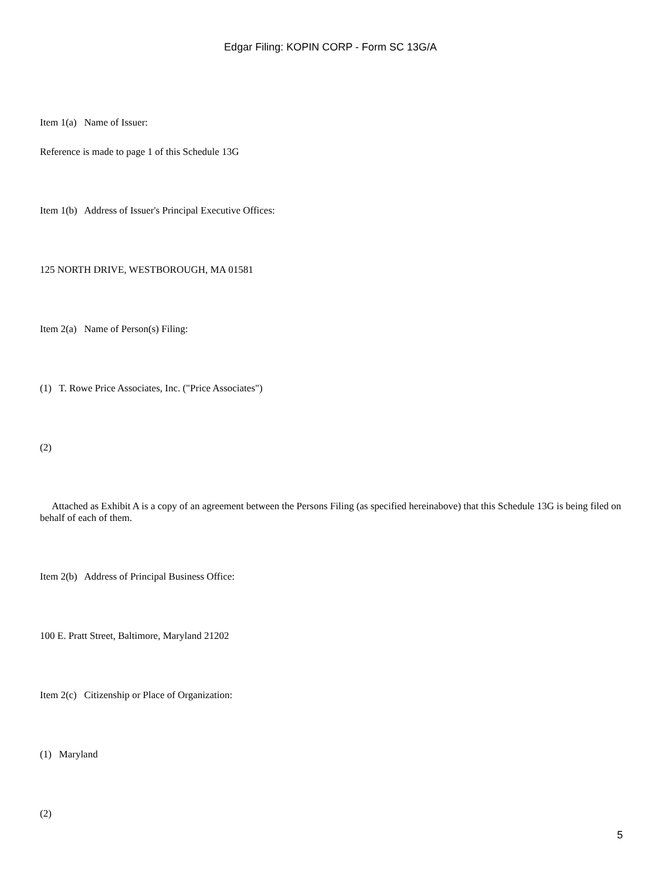Edgar Filing: KOPIN CORP - Form SC 13G/A
Item 1(a) Name of Issuer:
Reference is made to page 1 of this Schedule 13G
Item 1(b) Address of Issuer's Principal Executive Offices:
125 NORTH DRIVE, WESTBOROUGH, MA 01581
Item 2(a) Name of Person(s) Filing:
(1) T. Rowe Price Associates, Inc. ("Price Associates")
(2)
Attached as Exhibit A is a copy of an agreement between the Persons Filing (as specified hereinabove) that this Schedule 13G is being filed on behalf of each of them.
Item 2(b) Address of Principal Business Office:
100 E. Pratt Street, Baltimore, Maryland 21202
Item 2(c) Citizenship or Place of Organization:
(1) Maryland
(2)
5